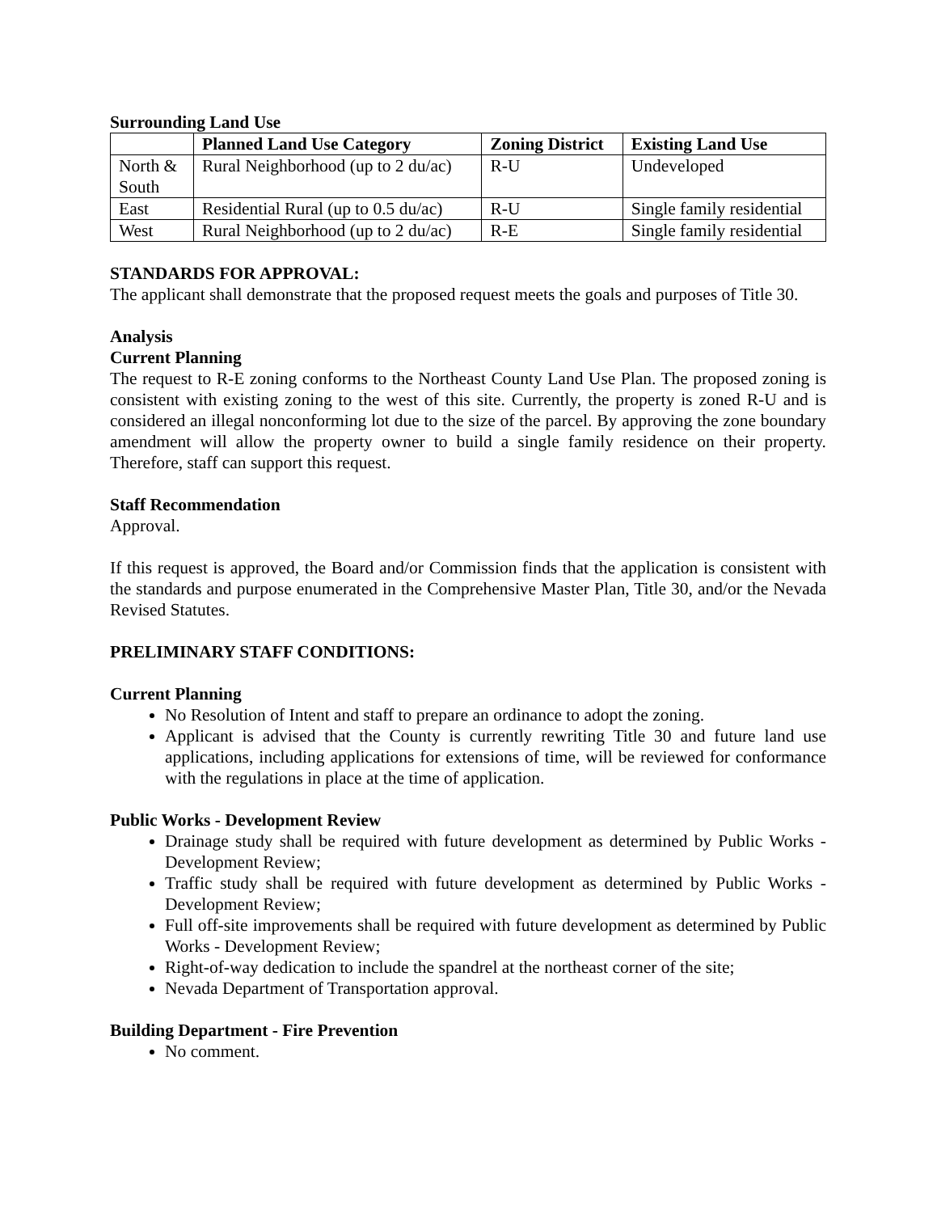Surrounding Land Use
| | Planned Land Use Category | Zoning District | Existing Land Use |
| --- | --- | --- | --- |
| North & South | Rural Neighborhood (up to 2 du/ac) | R-U | Undeveloped |
| East | Residential Rural (up to 0.5 du/ac) | R-U | Single family residential |
| West | Rural Neighborhood (up to 2 du/ac) | R-E | Single family residential |
STANDARDS FOR APPROVAL:
The applicant shall demonstrate that the proposed request meets the goals and purposes of Title 30.
Analysis
Current Planning
The request to R-E zoning conforms to the Northeast County Land Use Plan. The proposed zoning is consistent with existing zoning to the west of this site. Currently, the property is zoned R-U and is considered an illegal nonconforming lot due to the size of the parcel. By approving the zone boundary amendment will allow the property owner to build a single family residence on their property. Therefore, staff can support this request.
Staff Recommendation
Approval.
If this request is approved, the Board and/or Commission finds that the application is consistent with the standards and purpose enumerated in the Comprehensive Master Plan, Title 30, and/or the Nevada Revised Statutes.
PRELIMINARY STAFF CONDITIONS:
Current Planning
No Resolution of Intent and staff to prepare an ordinance to adopt the zoning.
Applicant is advised that the County is currently rewriting Title 30 and future land use applications, including applications for extensions of time, will be reviewed for conformance with the regulations in place at the time of application.
Public Works - Development Review
Drainage study shall be required with future development as determined by Public Works - Development Review;
Traffic study shall be required with future development as determined by Public Works - Development Review;
Full off-site improvements shall be required with future development as determined by Public Works - Development Review;
Right-of-way dedication to include the spandrel at the northeast corner of the site;
Nevada Department of Transportation approval.
Building Department - Fire Prevention
No comment.